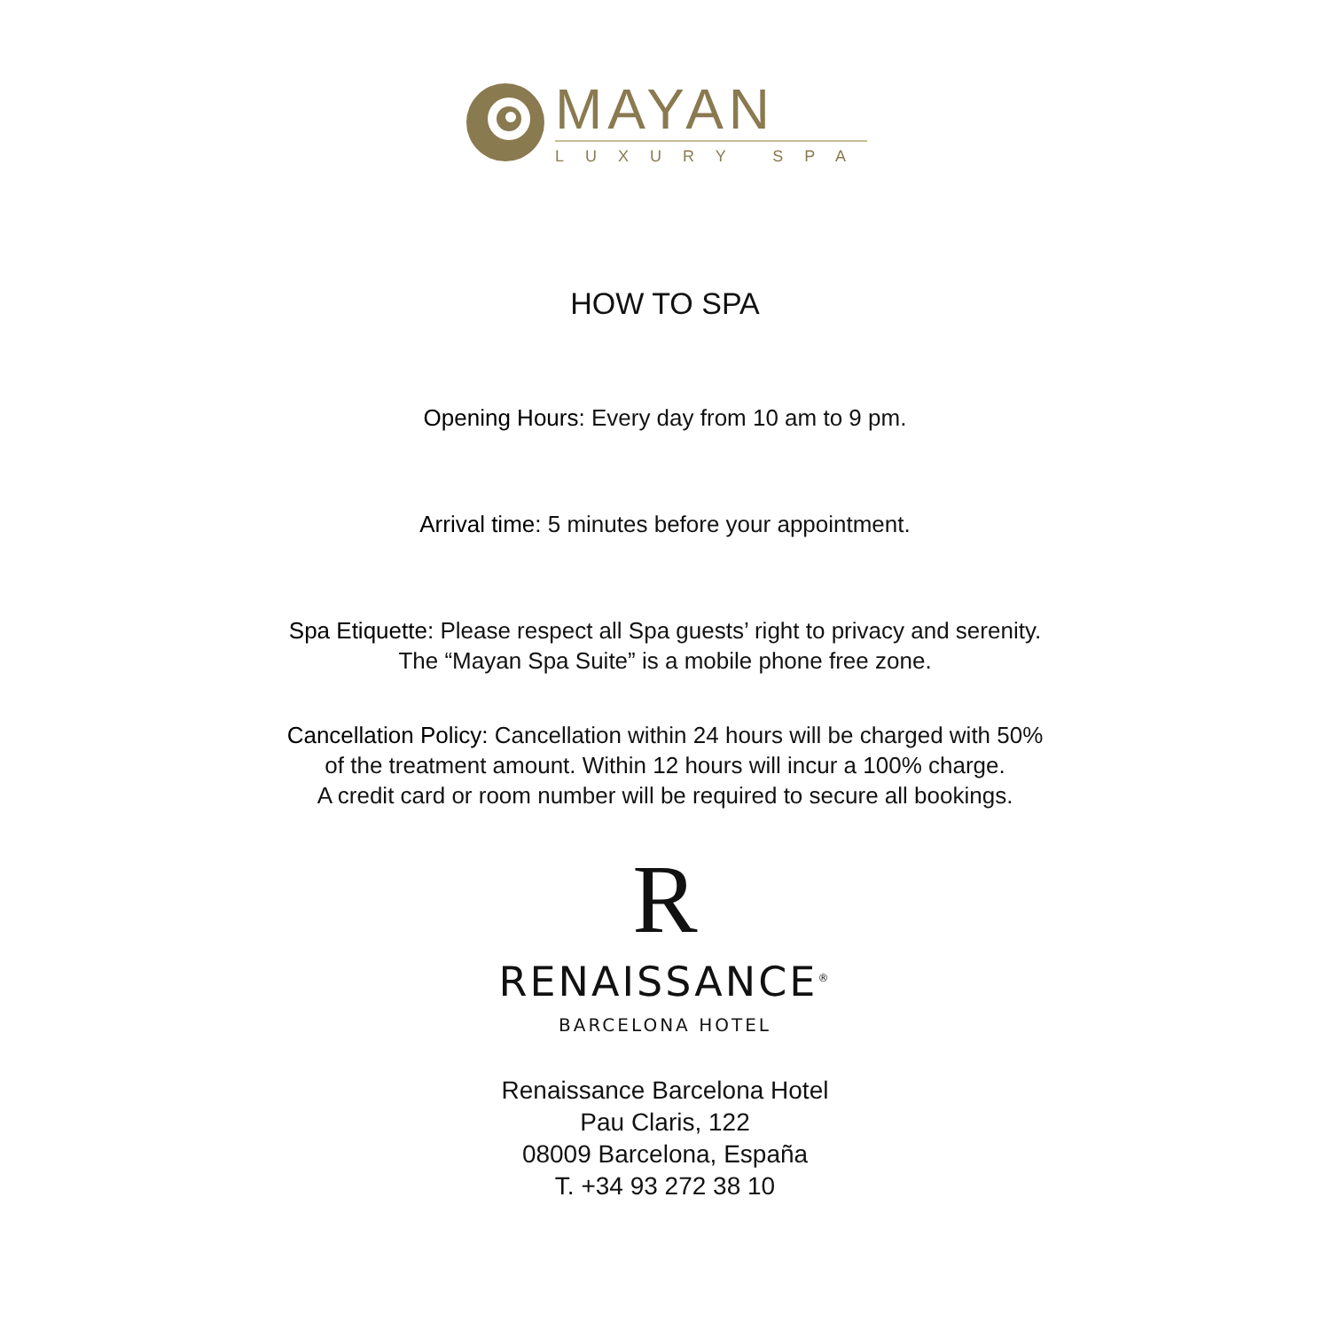MAYAN
LUXURY SPA
HOW TO SPA
Opening Hours: Every day from 10 am to 9 pm.
Arrival time: 5 minutes before your appointment.
Spa Etiquette: Please respect all Spa guests’ right to privacy and serenity.
The “Mayan Spa Suite” is a mobile phone free zone.
Cancellation Policy: Cancellation within 24 hours will be charged with 50%
of the treatment amount. Within 12 hours will incur a 100% charge.
A credit card or room number will be required to secure all bookings.
R
RENAISSANCE<sup>®</sup>
BARCELONA HOTEL
Renaissance Barcelona Hotel
Pau Claris, 122
08009 Barcelona, España
T. +34 93 272 38 10